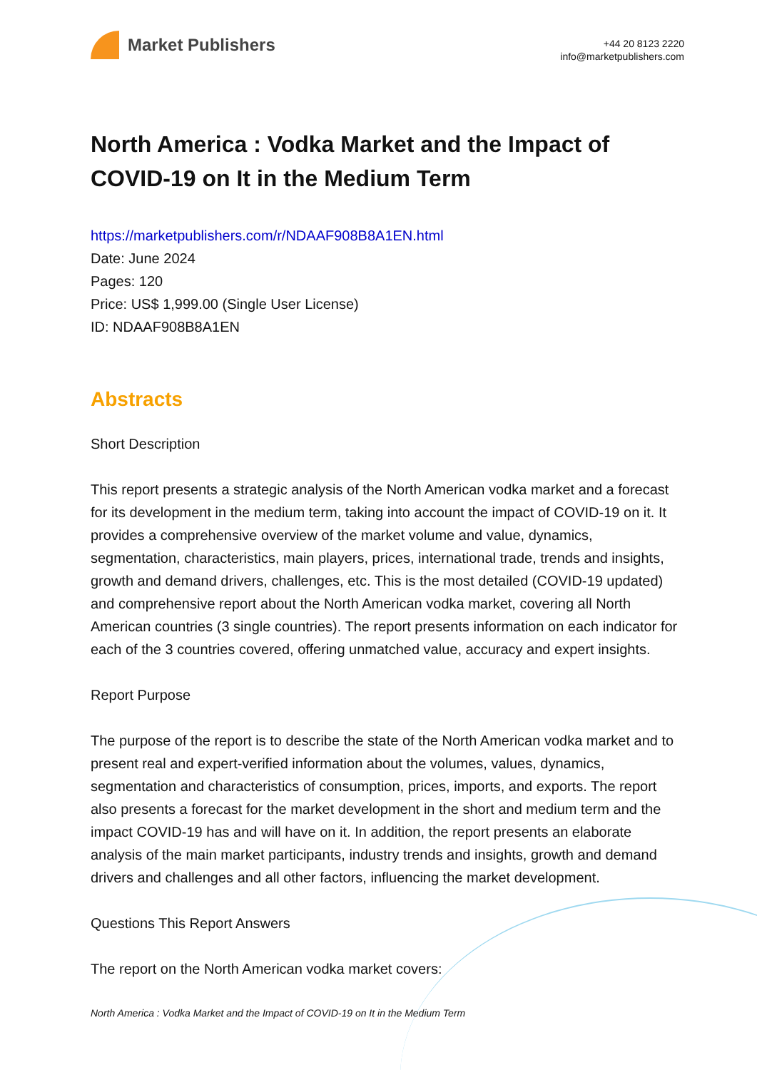Market Publishers
+44 20 8123 2220
info@marketpublishers.com
North America : Vodka Market and the Impact of COVID-19 on It in the Medium Term
https://marketpublishers.com/r/NDAAF908B8A1EN.html
Date: June 2024
Pages: 120
Price: US$ 1,999.00 (Single User License)
ID: NDAAF908B8A1EN
Abstracts
Short Description
This report presents a strategic analysis of the North American vodka market and a forecast for its development in the medium term, taking into account the impact of COVID-19 on it. It provides a comprehensive overview of the market volume and value, dynamics, segmentation, characteristics, main players, prices, international trade, trends and insights, growth and demand drivers, challenges, etc. This is the most detailed (COVID-19 updated) and comprehensive report about the North American vodka market, covering all North American countries (3 single countries). The report presents information on each indicator for each of the 3 countries covered, offering unmatched value, accuracy and expert insights.
Report Purpose
The purpose of the report is to describe the state of the North American vodka market and to present real and expert-verified information about the volumes, values, dynamics, segmentation and characteristics of consumption, prices, imports, and exports. The report also presents a forecast for the market development in the short and medium term and the impact COVID-19 has and will have on it. In addition, the report presents an elaborate analysis of the main market participants, industry trends and insights, growth and demand drivers and challenges and all other factors, influencing the market development.
Questions This Report Answers
The report on the North American vodka market covers:
North America : Vodka Market and the Impact of COVID-19 on It in the Medium Term